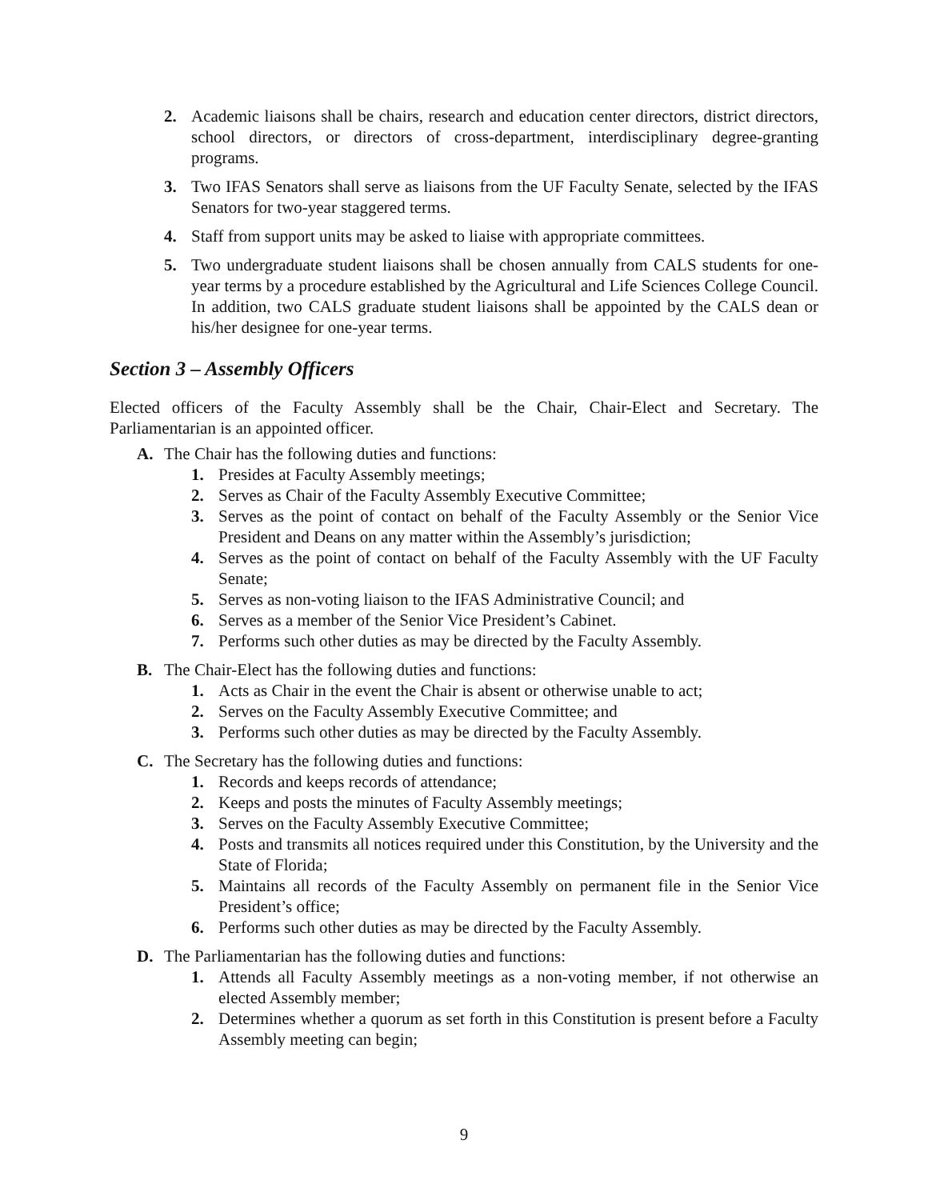2. Academic liaisons shall be chairs, research and education center directors, district directors, school directors, or directors of cross-department, interdisciplinary degree-granting programs.
3. Two IFAS Senators shall serve as liaisons from the UF Faculty Senate, selected by the IFAS Senators for two-year staggered terms.
4. Staff from support units may be asked to liaise with appropriate committees.
5. Two undergraduate student liaisons shall be chosen annually from CALS students for one-year terms by a procedure established by the Agricultural and Life Sciences College Council. In addition, two CALS graduate student liaisons shall be appointed by the CALS dean or his/her designee for one-year terms.
Section 3 – Assembly Officers
Elected officers of the Faculty Assembly shall be the Chair, Chair-Elect and Secretary. The Parliamentarian is an appointed officer.
A. The Chair has the following duties and functions:
1. Presides at Faculty Assembly meetings;
2. Serves as Chair of the Faculty Assembly Executive Committee;
3. Serves as the point of contact on behalf of the Faculty Assembly or the Senior Vice President and Deans on any matter within the Assembly’s jurisdiction;
4. Serves as the point of contact on behalf of the Faculty Assembly with the UF Faculty Senate;
5. Serves as non-voting liaison to the IFAS Administrative Council; and
6. Serves as a member of the Senior Vice President’s Cabinet.
7. Performs such other duties as may be directed by the Faculty Assembly.
B. The Chair-Elect has the following duties and functions:
1. Acts as Chair in the event the Chair is absent or otherwise unable to act;
2. Serves on the Faculty Assembly Executive Committee; and
3. Performs such other duties as may be directed by the Faculty Assembly.
C. The Secretary has the following duties and functions:
1. Records and keeps records of attendance;
2. Keeps and posts the minutes of Faculty Assembly meetings;
3. Serves on the Faculty Assembly Executive Committee;
4. Posts and transmits all notices required under this Constitution, by the University and the State of Florida;
5. Maintains all records of the Faculty Assembly on permanent file in the Senior Vice President’s office;
6. Performs such other duties as may be directed by the Faculty Assembly.
D. The Parliamentarian has the following duties and functions:
1. Attends all Faculty Assembly meetings as a non-voting member, if not otherwise an elected Assembly member;
2. Determines whether a quorum as set forth in this Constitution is present before a Faculty Assembly meeting can begin;
9